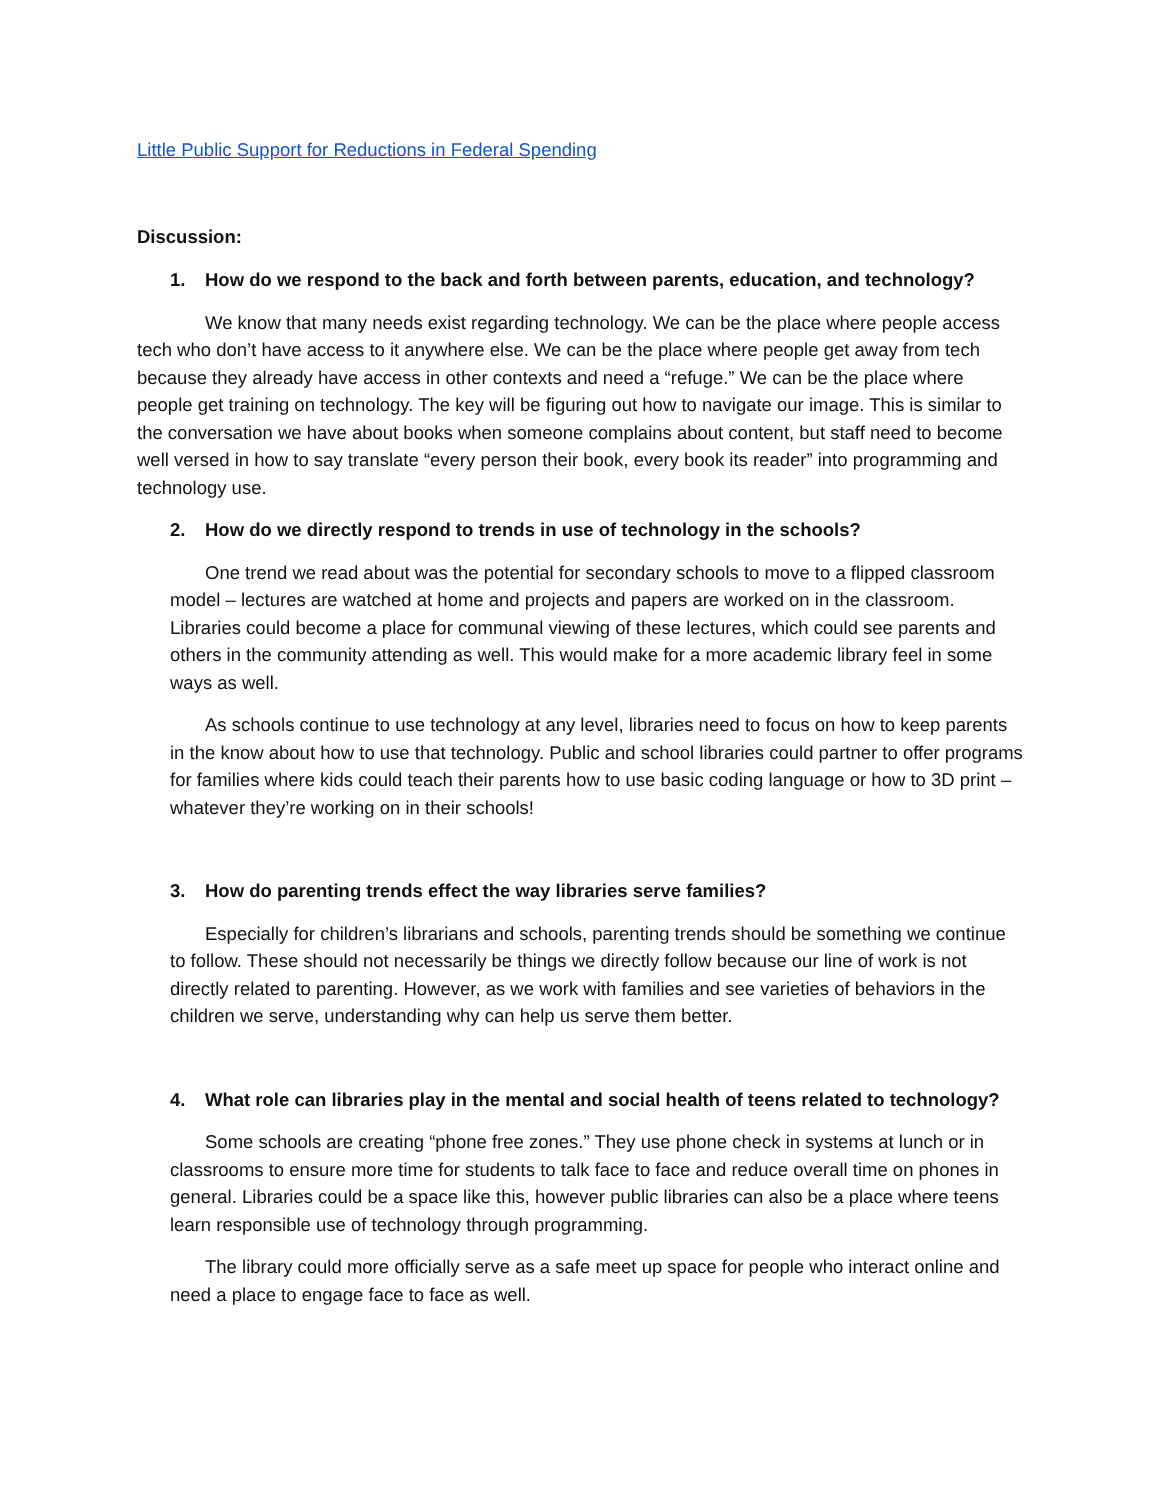Little Public Support for Reductions in Federal Spending
Discussion:
1. How do we respond to the back and forth between parents, education, and technology?
We know that many needs exist regarding technology. We can be the place where people access tech who don’t have access to it anywhere else. We can be the place where people get away from tech because they already have access in other contexts and need a “refuge.” We can be the place where people get training on technology. The key will be figuring out how to navigate our image. This is similar to the conversation we have about books when someone complains about content, but staff need to become well versed in how to say translate “every person their book, every book its reader” into programming and technology use.
2. How do we directly respond to trends in use of technology in the schools?
One trend we read about was the potential for secondary schools to move to a flipped classroom model – lectures are watched at home and projects and papers are worked on in the classroom. Libraries could become a place for communal viewing of these lectures, which could see parents and others in the community attending as well. This would make for a more academic library feel in some ways as well.
As schools continue to use technology at any level, libraries need to focus on how to keep parents in the know about how to use that technology. Public and school libraries could partner to offer programs for families where kids could teach their parents how to use basic coding language or how to 3D print – whatever they’re working on in their schools!
3. How do parenting trends effect the way libraries serve families?
Especially for children’s librarians and schools, parenting trends should be something we continue to follow. These should not necessarily be things we directly follow because our line of work is not directly related to parenting. However, as we work with families and see varieties of behaviors in the children we serve, understanding why can help us serve them better.
4. What role can libraries play in the mental and social health of teens related to technology?
Some schools are creating “phone free zones.” They use phone check in systems at lunch or in classrooms to ensure more time for students to talk face to face and reduce overall time on phones in general. Libraries could be a space like this, however public libraries can also be a place where teens learn responsible use of technology through programming.
The library could more officially serve as a safe meet up space for people who interact online and need a place to engage face to face as well.